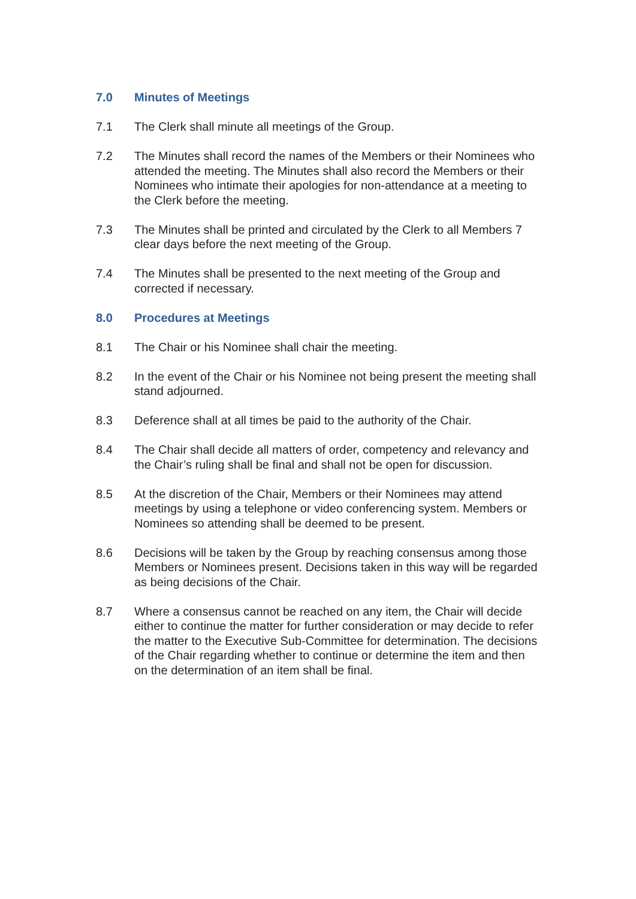7.0 Minutes of Meetings
7.1 The Clerk shall minute all meetings of the Group.
7.2 The Minutes shall record the names of the Members or their Nominees who attended the meeting. The Minutes shall also record the Members or their Nominees who intimate their apologies for non-attendance at a meeting to the Clerk before the meeting.
7.3 The Minutes shall be printed and circulated by the Clerk to all Members 7 clear days before the next meeting of the Group.
7.4 The Minutes shall be presented to the next meeting of the Group and corrected if necessary.
8.0 Procedures at Meetings
8.1 The Chair or his Nominee shall chair the meeting.
8.2 In the event of the Chair or his Nominee not being present the meeting shall stand adjourned.
8.3 Deference shall at all times be paid to the authority of the Chair.
8.4 The Chair shall decide all matters of order, competency and relevancy and the Chair’s ruling shall be final and shall not be open for discussion.
8.5 At the discretion of the Chair, Members or their Nominees may attend meetings by using a telephone or video conferencing system. Members or Nominees so attending shall be deemed to be present.
8.6 Decisions will be taken by the Group by reaching consensus among those Members or Nominees present. Decisions taken in this way will be regarded as being decisions of the Chair.
8.7 Where a consensus cannot be reached on any item, the Chair will decide either to continue the matter for further consideration or may decide to refer the matter to the Executive Sub-Committee for determination. The decisions of the Chair regarding whether to continue or determine the item and then on the determination of an item shall be final.